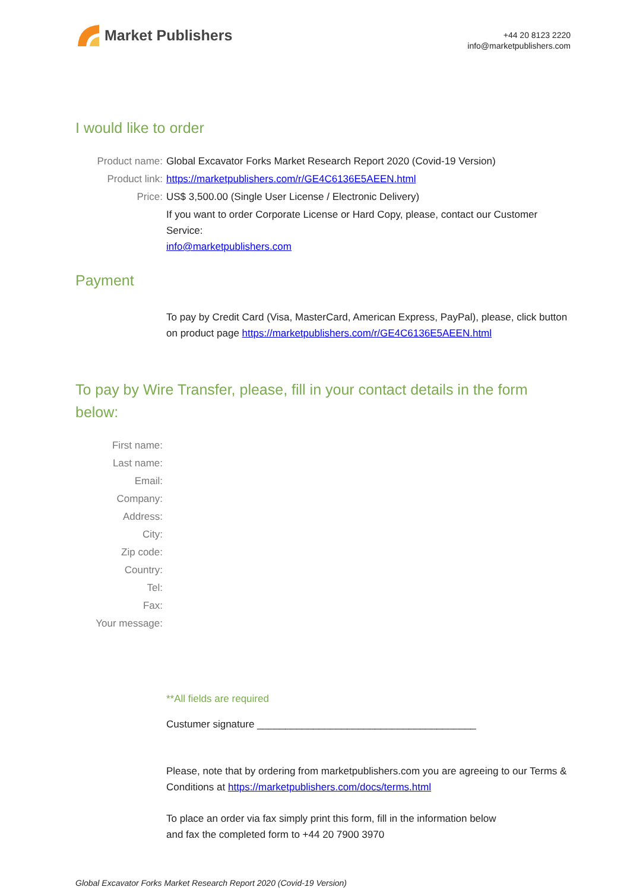Market Publishers
+44 20 8123 2220
info@marketpublishers.com
I would like to order
Product name: Global Excavator Forks Market Research Report 2020 (Covid-19 Version)
Product link: https://marketpublishers.com/r/GE4C6136E5AEEN.html
Price: US$ 3,500.00 (Single User License / Electronic Delivery)
If you want to order Corporate License or Hard Copy, please, contact our Customer Service:
info@marketpublishers.com
Payment
To pay by Credit Card (Visa, MasterCard, American Express, PayPal), please, click button on product page https://marketpublishers.com/r/GE4C6136E5AEEN.html
To pay by Wire Transfer, please, fill in your contact details in the form below:
First name:
Last name:
Email:
Company:
Address:
City:
Zip code:
Country:
Tel:
Fax:
Your message:
**All fields are required
Custumer signature _______________________________________
Please, note that by ordering from marketpublishers.com you are agreeing to our Terms & Conditions at https://marketpublishers.com/docs/terms.html
To place an order via fax simply print this form, fill in the information below
and fax the completed form to +44 20 7900 3970
Global Excavator Forks Market Research Report 2020 (Covid-19 Version)